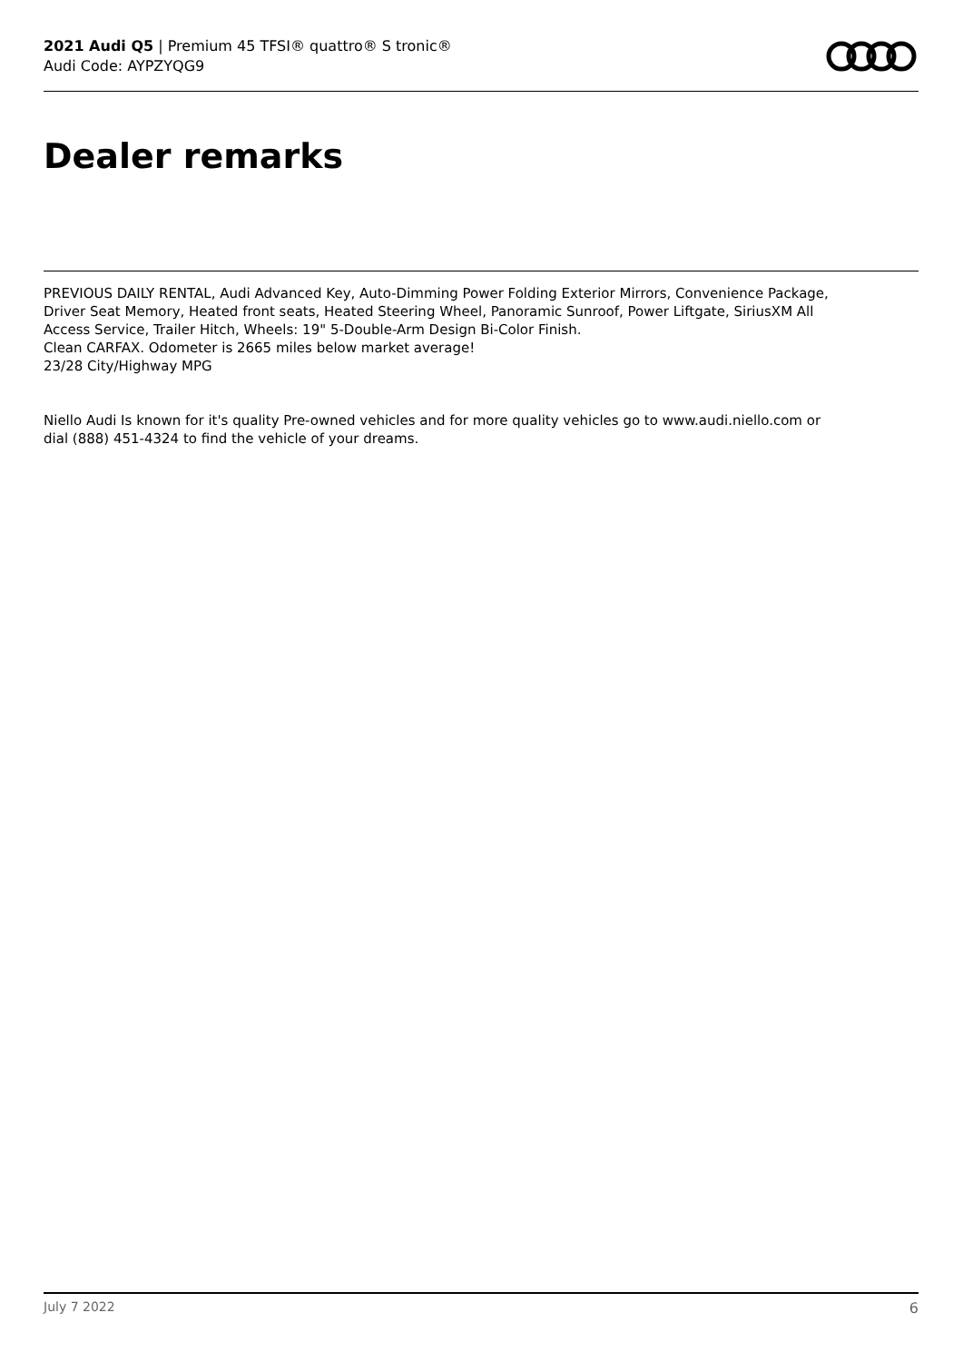2021 Audi Q5 | Premium 45 TFSI® quattro® S tronic®
Audi Code: AYPZYQG9
Dealer remarks
PREVIOUS DAILY RENTAL, Audi Advanced Key, Auto-Dimming Power Folding Exterior Mirrors, Convenience Package, Driver Seat Memory, Heated front seats, Heated Steering Wheel, Panoramic Sunroof, Power Liftgate, SiriusXM All Access Service, Trailer Hitch, Wheels: 19" 5-Double-Arm Design Bi-Color Finish.
Clean CARFAX. Odometer is 2665 miles below market average!
23/28 City/Highway MPG
Niello Audi Is known for it's quality Pre-owned vehicles and for more quality vehicles go to www.audi.niello.com or dial (888) 451-4324 to find the vehicle of your dreams.
July 7 2022 6